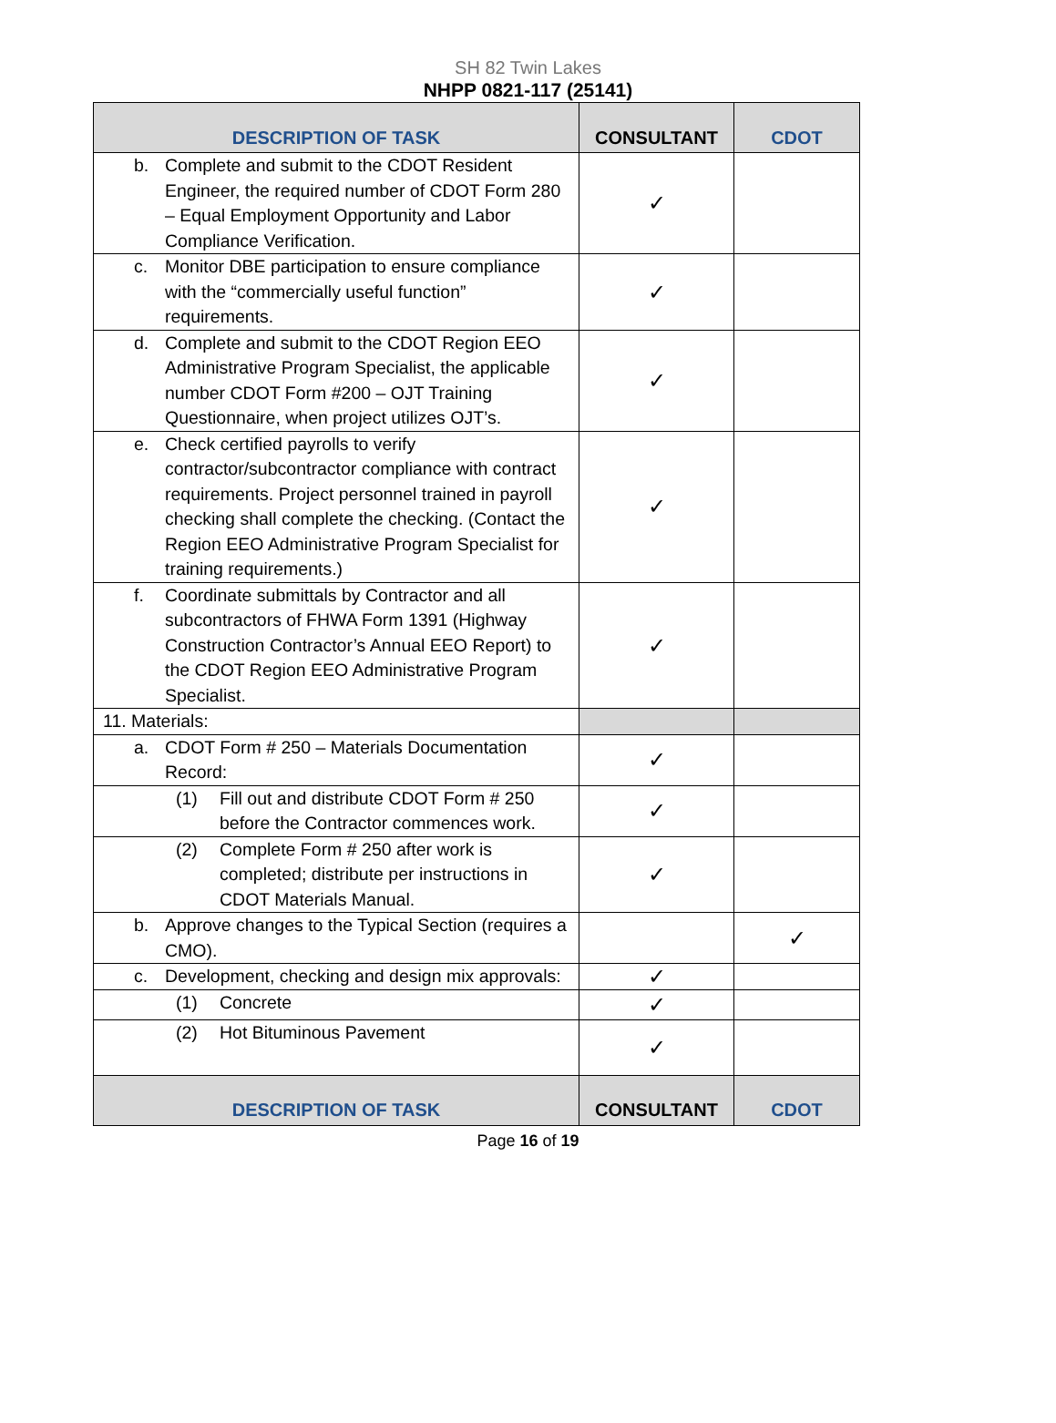SH 82 Twin Lakes
NHPP 0821-117 (25141)
| DESCRIPTION OF TASK | CONSULTANT | CDOT |
| --- | --- | --- |
| b. Complete and submit to the CDOT Resident Engineer, the required number of CDOT Form 280 – Equal Employment Opportunity and Labor Compliance Verification. | ✓ | |
| c. Monitor DBE participation to ensure compliance with the “commercially useful function” requirements. | ✓ | |
| d. Complete and submit to the CDOT Region EEO Administrative Program Specialist, the applicable number CDOT Form #200 – OJT Training Questionnaire, when project utilizes OJT’s. | ✓ | |
| e. Check certified payrolls to verify contractor/subcontractor compliance with contract requirements. Project personnel trained in payroll checking shall complete the checking. (Contact the Region EEO Administrative Program Specialist for training requirements.) | ✓ | |
| f. Coordinate submittals by Contractor and all subcontractors of FHWA Form 1391 (Highway Construction Contractor’s Annual EEO Report) to the CDOT Region EEO Administrative Program Specialist. | ✓ | |
| 11. Materials: | | |
| a. CDOT Form # 250 – Materials Documentation Record: | ✓ | |
| (1) Fill out and distribute CDOT Form # 250 before the Contractor commences work. | ✓ | |
| (2) Complete Form # 250 after work is completed; distribute per instructions in CDOT Materials Manual. | ✓ | |
| b. Approve changes to the Typical Section (requires a CMO). | | ✓ |
| c. Development, checking and design mix approvals: | ✓ | |
| (1) Concrete | ✓ | |
| (2) Hot Bituminous Pavement | ✓ | |
| DESCRIPTION OF TASK | CONSULTANT | CDOT |
Page 16 of 19